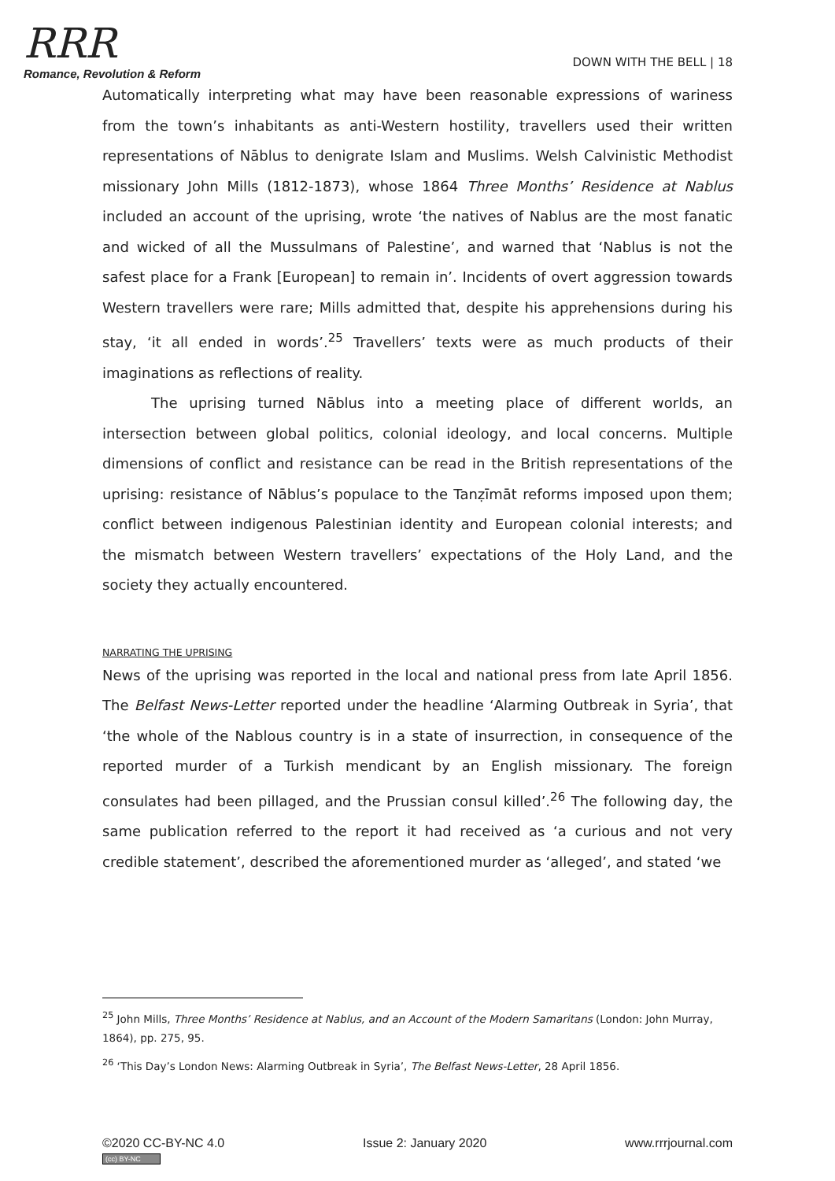RRR
Romance, Revolution & Reform
DOWN WITH THE BELL | 18
Automatically interpreting what may have been reasonable expressions of wariness from the town’s inhabitants as anti-Western hostility, travellers used their written representations of Nāblus to denigrate Islam and Muslims. Welsh Calvinistic Methodist missionary John Mills (1812-1873), whose 1864 Three Months’ Residence at Nablus included an account of the uprising, wrote ‘the natives of Nablus are the most fanatic and wicked of all the Mussulmans of Palestine’, and warned that ‘Nablus is not the safest place for a Frank [European] to remain in’. Incidents of overt aggression towards Western travellers were rare; Mills admitted that, despite his apprehensions during his stay, ‘it all ended in words’.<sup>25</sup> Travellers’ texts were as much products of their imaginations as reflections of reality.
The uprising turned Nāblus into a meeting place of different worlds, an intersection between global politics, colonial ideology, and local concerns. Multiple dimensions of conflict and resistance can be read in the British representations of the uprising: resistance of Nāblus’s populace to the Tanẓīmāt reforms imposed upon them; conflict between indigenous Palestinian identity and European colonial interests; and the mismatch between Western travellers’ expectations of the Holy Land, and the society they actually encountered.
NARRATING THE UPRISING
News of the uprising was reported in the local and national press from late April 1856. The Belfast News-Letter reported under the headline ‘Alarming Outbreak in Syria’, that ‘the whole of the Nablous country is in a state of insurrection, in consequence of the reported murder of a Turkish mendicant by an English missionary. The foreign consulates had been pillaged, and the Prussian consul killed’.<sup>26</sup> The following day, the same publication referred to the report it had received as ‘a curious and not very credible statement’, described the aforementioned murder as ‘alleged’, and stated ‘we
<sup>25</sup> John Mills, Three Months’ Residence at Nablus, and an Account of the Modern Samaritans (London: John Murray, 1864), pp. 275, 95.
<sup>26</sup> ‘This Day’s London News: Alarming Outbreak in Syria’, The Belfast News-Letter, 28 April 1856.
©2020 CC-BY-NC 4.0
(cc) BY-NC
Issue 2: January 2020 www.rrrjournal.com